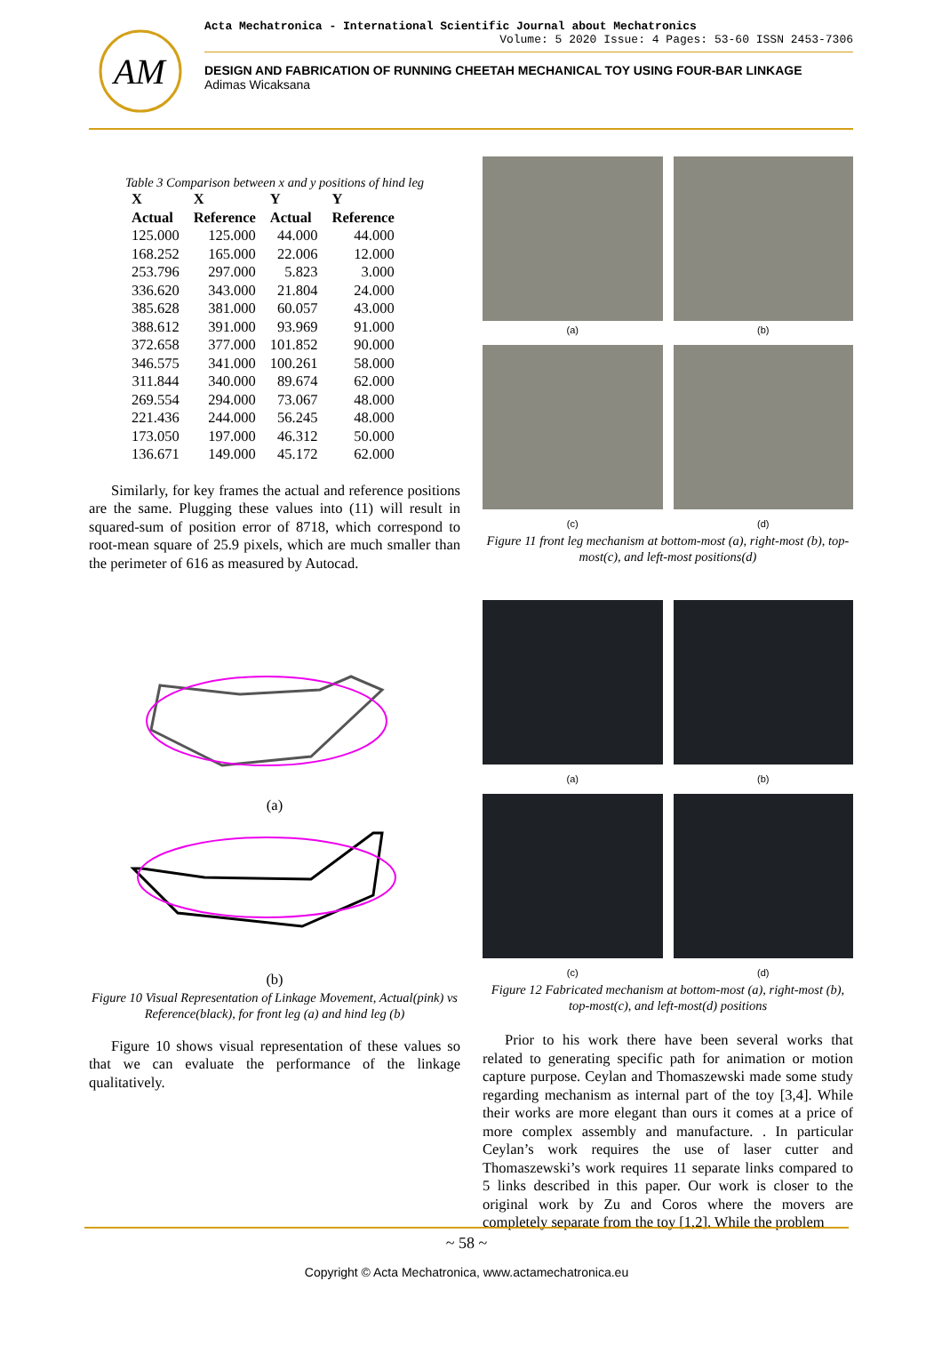AM
Acta Mechatronica - International Scientific Journal about Mechatronics
Volume: 5 2020 Issue: 4 Pages: 53-60 ISSN 2453-7306
DESIGN AND FABRICATION OF RUNNING CHEETAH MECHANICAL TOY USING FOUR-BAR LINKAGE
Adimas Wicaksana
Table 3 Comparison between x and y positions of hind leg
| X Actual | X Reference | Y Actual | Y Reference |
| --- | --- | --- | --- |
| 125.000 | 125.000 | 44.000 | 44.000 |
| 168.252 | 165.000 | 22.006 | 12.000 |
| 253.796 | 297.000 | 5.823 | 3.000 |
| 336.620 | 343.000 | 21.804 | 24.000 |
| 385.628 | 381.000 | 60.057 | 43.000 |
| 388.612 | 391.000 | 93.969 | 91.000 |
| 372.658 | 377.000 | 101.852 | 90.000 |
| 346.575 | 341.000 | 100.261 | 58.000 |
| 311.844 | 340.000 | 89.674 | 62.000 |
| 269.554 | 294.000 | 73.067 | 48.000 |
| 221.436 | 244.000 | 56.245 | 48.000 |
| 173.050 | 197.000 | 46.312 | 50.000 |
| 136.671 | 149.000 | 45.172 | 62.000 |
Similarly, for key frames the actual and reference positions are the same. Plugging these values into (11) will result in squared-sum of position error of 8718, which correspond to root-mean square of 25.9 pixels, which are much smaller than the perimeter of 616 as measured by Autocad.
(a)
(b)
Figure 10 Visual Representation of Linkage Movement, Actual(pink) vs Reference(black), for front leg (a) and hind leg (b)
Figure 10 shows visual representation of these values so that we can evaluate the performance of the linkage qualitatively.
(a)
(b)
(c)
(d)
Figure 11 front leg mechanism at bottom-most (a), right-most (b), top-most(c), and left-most positions(d)
(a)
(b)
(c)
(d)
Figure 12 Fabricated mechanism at bottom-most (a), right-most (b), top-most(c), and left-most(d) positions
Prior to his work there have been several works that related to generating specific path for animation or motion capture purpose. Ceylan and Thomaszewski made some study regarding mechanism as internal part of the toy [3,4]. While their works are more elegant than ours it comes at a price of more complex assembly and manufacture. . In particular Ceylan’s work requires the use of laser cutter and Thomaszewski’s work requires 11 separate links compared to 5 links described in this paper. Our work is closer to the original work by Zu and Coros where the movers are completely separate from the toy [1,2]. While the problem
~ 58 ~
Copyright © Acta Mechatronica, www.actamechatronica.eu